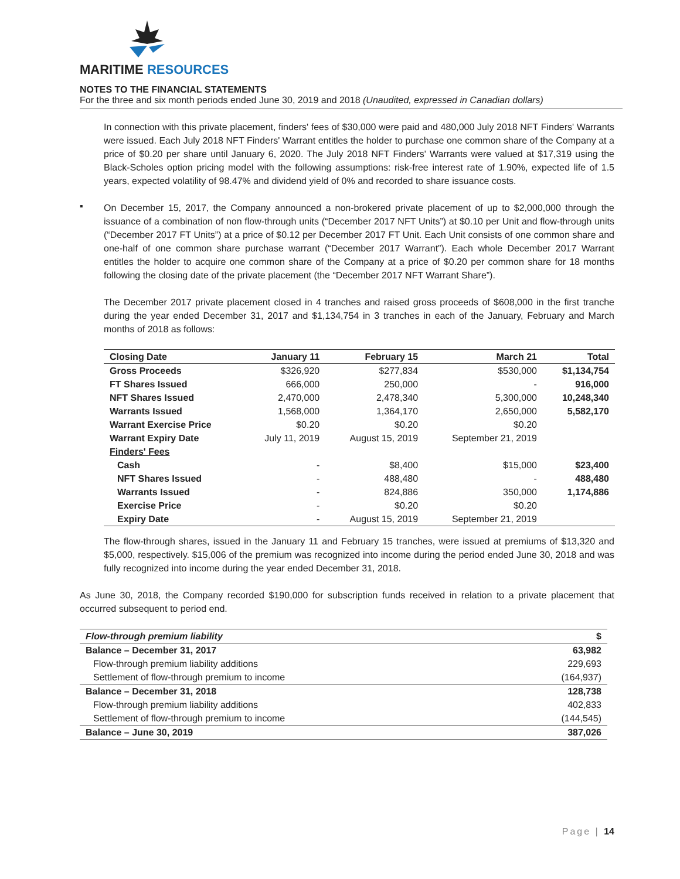MARITIME RESOURCES
NOTES TO THE FINANCIAL STATEMENTS
For the three and six month periods ended June 30, 2019 and 2018 (Unaudited, expressed in Canadian dollars)
In connection with this private placement, finders' fees of $30,000 were paid and 480,000 July 2018 NFT Finders' Warrants were issued. Each July 2018 NFT Finders' Warrant entitles the holder to purchase one common share of the Company at a price of $0.20 per share until January 6, 2020. The July 2018 NFT Finders' Warrants were valued at $17,319 using the Black-Scholes option pricing model with the following assumptions: risk-free interest rate of 1.90%, expected life of 1.5 years, expected volatility of 98.47% and dividend yield of 0% and recorded to share issuance costs.
▪
On December 15, 2017, the Company announced a non-brokered private placement of up to $2,000,000 through the issuance of a combination of non flow-through units (“December 2017 NFT Units”) at $0.10 per Unit and flow-through units (“December 2017 FT Units”) at a price of $0.12 per December 2017 FT Unit. Each Unit consists of one common share and one-half of one common share purchase warrant (“December 2017 Warrant”). Each whole December 2017 Warrant entitles the holder to acquire one common share of the Company at a price of $0.20 per common share for 18 months following the closing date of the private placement (the “December 2017 NFT Warrant Share”).
The December 2017 private placement closed in 4 tranches and raised gross proceeds of $608,000 in the first tranche during the year ended December 31, 2017 and $1,134,754 in 3 tranches in each of the January, February and March months of 2018 as follows:
| Closing Date | January 11 | February 15 | March 21 | Total |
| --- | --- | --- | --- | --- |
| Gross Proceeds | $326,920 | $277,834 | $530,000 | $1,134,754 |
| FT Shares Issued | 666,000 | 250,000 | - | 916,000 |
| NFT Shares Issued | 2,470,000 | 2,478,340 | 5,300,000 | 10,248,340 |
| Warrants Issued | 1,568,000 | 1,364,170 | 2,650,000 | 5,582,170 |
| Warrant Exercise Price | $0.20 | $0.20 | $0.20 | |
| Warrant Expiry Date | July 11, 2019 | August 15, 2019 | September 21, 2019 | |
| Finders' Fees | | | | |
| Cash | - | $8,400 | $15,000 | $23,400 |
| NFT Shares Issued | - | 488,480 | - | 488,480 |
| Warrants Issued | - | 824,886 | 350,000 | 1,174,886 |
| Exercise Price | - | $0.20 | $0.20 | |
| Expiry Date | - | August 15, 2019 | September 21, 2019 | |
The flow-through shares, issued in the January 11 and February 15 tranches, were issued at premiums of $13,320 and $5,000, respectively. $15,006 of the premium was recognized into income during the period ended June 30, 2018 and was fully recognized into income during the year ended December 31, 2018.
As June 30, 2018, the Company recorded $190,000 for subscription funds received in relation to a private placement that occurred subsequent to period end.
| Flow-through premium liability | $ |
| Balance – December 31, 2017 | 63,982 |
| Flow-through premium liability additions | 229,693 |
| Settlement of flow-through premium to income | (164,937) |
| Balance – December 31, 2018 | 128,738 |
| Flow-through premium liability additions | 402,833 |
| Settlement of flow-through premium to income | (144,545) |
| Balance – June 30, 2019 | 387,026 |
Page | 14